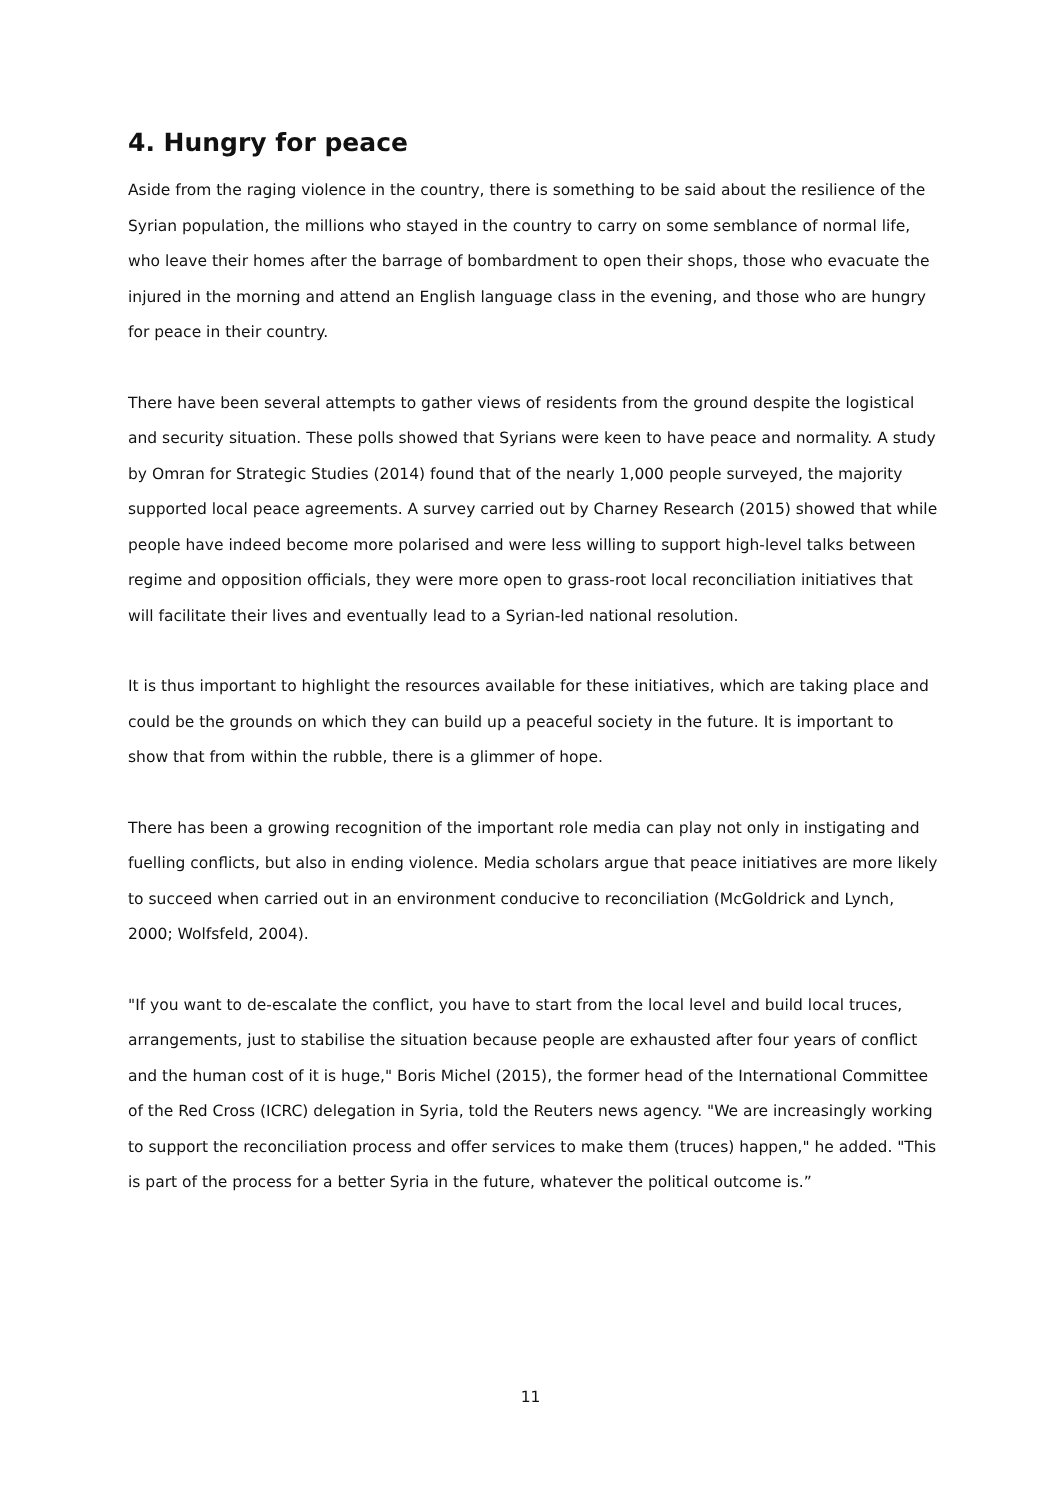4. Hungry for peace
Aside from the raging violence in the country, there is something to be said about the resilience of the Syrian population, the millions who stayed in the country to carry on some semblance of normal life, who leave their homes after the barrage of bombardment to open their shops, those who evacuate the injured in the morning and attend an English language class in the evening, and those who are hungry for peace in their country.
There have been several attempts to gather views of residents from the ground despite the logistical and security situation. These polls showed that Syrians were keen to have peace and normality. A study by Omran for Strategic Studies (2014) found that of the nearly 1,000 people surveyed, the majority supported local peace agreements. A survey carried out by Charney Research (2015) showed that while people have indeed become more polarised and were less willing to support high-level talks between regime and opposition officials, they were more open to grass-root local reconciliation initiatives that will facilitate their lives and eventually lead to a Syrian-led national resolution.
It is thus important to highlight the resources available for these initiatives, which are taking place and could be the grounds on which they can build up a peaceful society in the future. It is important to show that from within the rubble, there is a glimmer of hope.
There has been a growing recognition of the important role media can play not only in instigating and fuelling conflicts, but also in ending violence. Media scholars argue that peace initiatives are more likely to succeed when carried out in an environment conducive to reconciliation (McGoldrick and Lynch, 2000; Wolfsfeld, 2004).
"If you want to de-escalate the conflict, you have to start from the local level and build local truces, arrangements, just to stabilise the situation because people are exhausted after four years of conflict and the human cost of it is huge," Boris Michel (2015), the former head of the International Committee of the Red Cross (ICRC) delegation in Syria, told the Reuters news agency. "We are increasingly working to support the reconciliation process and offer services to make them (truces) happen," he added. "This is part of the process for a better Syria in the future, whatever the political outcome is.”
11